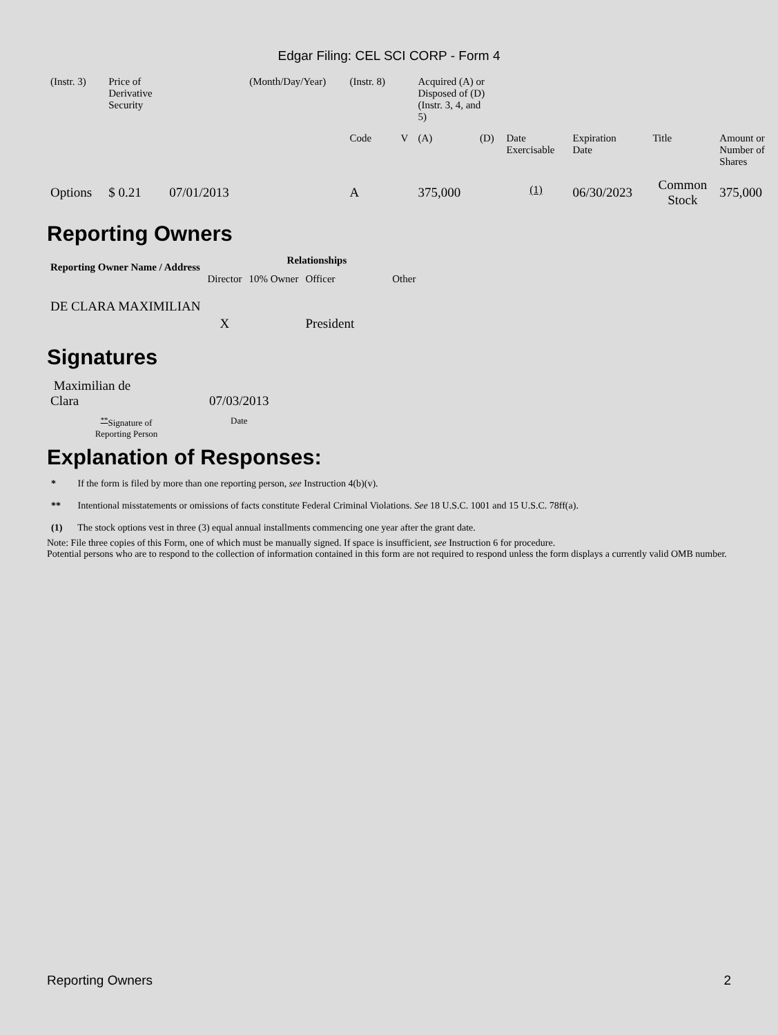Edgar Filing: CEL SCI CORP - Form 4
| (Instr. 3) | Price of Derivative Security | | (Month/Day/Year) | (Instr. 8) | | Acquired (A) or Disposed of (D) (Instr. 3, 4, and 5) | | | | | |
| | | | | Code | V | (A) | (D) | Date Exercisable | Expiration Date | Title | Amount or Number of Shares |
| Options | $ 0.21 | 07/01/2013 | | A | | 375,000 | | <sup>(1)</sup> | 06/30/2023 | Common Stock | 375,000 |
Reporting Owners
| Reporting Owner Name / Address | Relationships | | | |
| --- | --- | --- | --- | --- |
| | Director | 10% Owner | Officer | Other |
| DE CLARA MAXIMILIAN | X | | President | |
Signatures
| Maximilian de Clara | 07/03/2013 |
| <sup>**</sup> Signature of Reporting Person | Date |
Explanation of Responses:
* If the form is filed by more than one reporting person, see Instruction 4(b)(v).
** Intentional misstatements or omissions of facts constitute Federal Criminal Violations. See 18 U.S.C. 1001 and 15 U.S.C. 78ff(a).
(1) The stock options vest in three (3) equal annual installments commencing one year after the grant date.
Note: File three copies of this Form, one of which must be manually signed. If space is insufficient, see Instruction 6 for procedure.
Potential persons who are to respond to the collection of information contained in this form are not required to respond unless the form displays a currently valid OMB number.
Reporting Owners 2